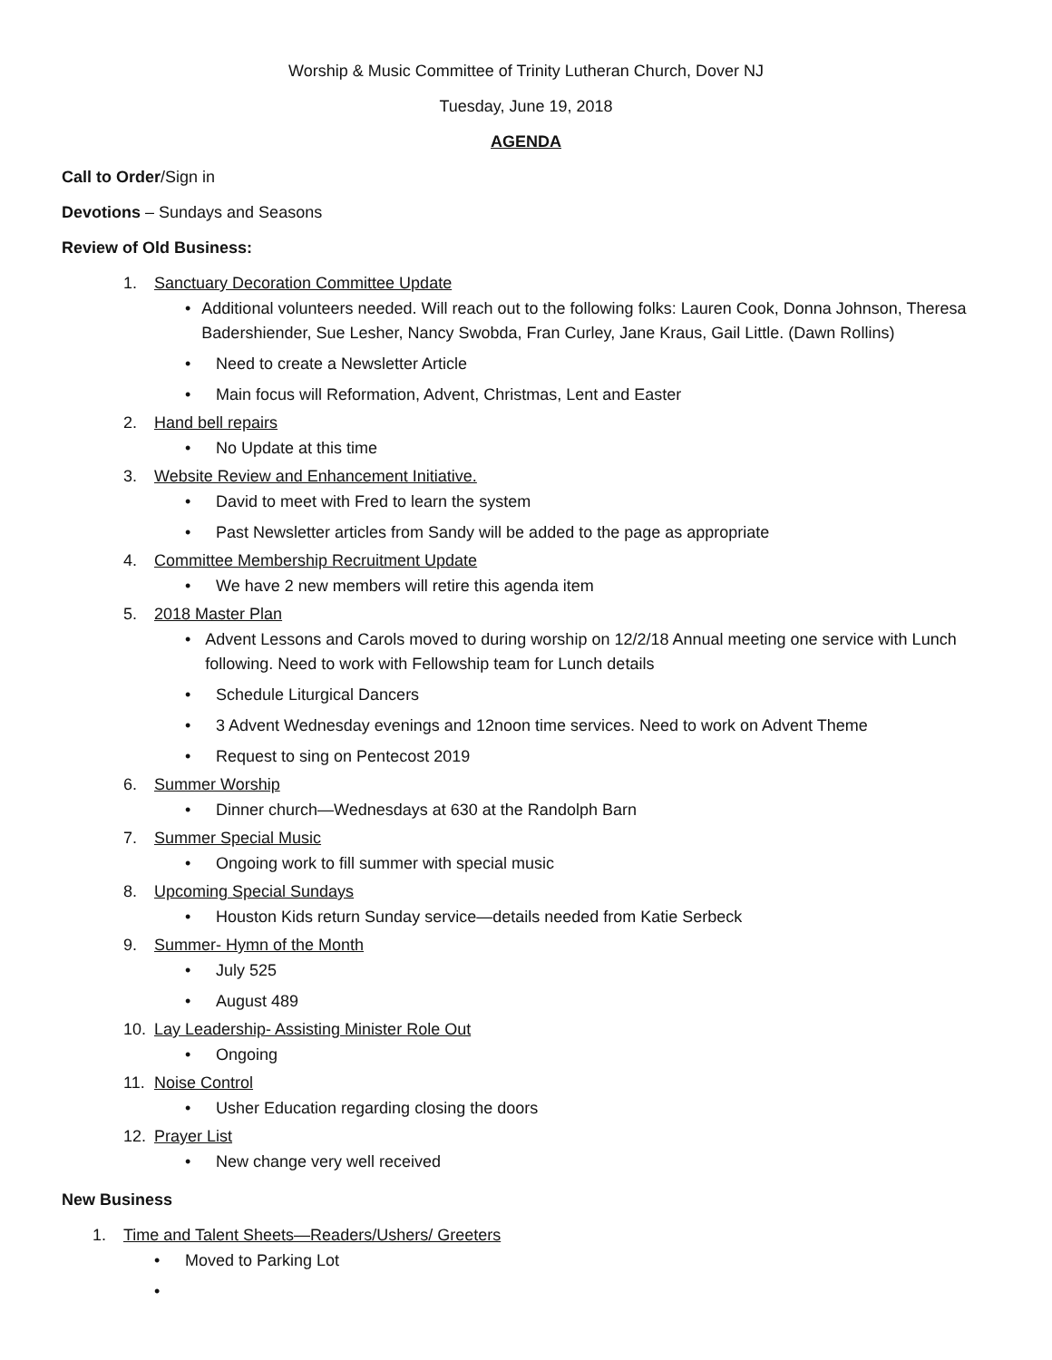Worship & Music Committee of Trinity Lutheran Church, Dover NJ
Tuesday, June 19, 2018
AGENDA
Call to Order/Sign in
Devotions – Sundays and Seasons
Review of Old Business:
1. Sanctuary Decoration Committee Update
• Additional volunteers needed. Will reach out to the following folks: Lauren Cook, Donna Johnson, Theresa Badershiender, Sue Lesher, Nancy Swobda, Fran Curley, Jane Kraus, Gail Little. (Dawn Rollins)
• Need to create a Newsletter Article
• Main focus will Reformation, Advent, Christmas, Lent and Easter
2. Hand bell repairs
• No Update at this time
3. Website Review and Enhancement Initiative.
• David to meet with Fred to learn the system
• Past Newsletter articles from Sandy will be added to the page as appropriate
4. Committee Membership Recruitment Update
• We have 2 new members will retire this agenda item
5. 2018 Master Plan
• Advent Lessons and Carols moved to during worship on 12/2/18 Annual meeting one service with Lunch following. Need to work with Fellowship team for Lunch details
• Schedule Liturgical Dancers
• 3 Advent Wednesday evenings and 12noon time services. Need to work on Advent Theme
• Request to sing on Pentecost 2019
6. Summer Worship
• Dinner church—Wednesdays at 630 at the Randolph Barn
7. Summer Special Music
• Ongoing work to fill summer with special music
8. Upcoming Special Sundays
• Houston Kids return Sunday service—details needed from Katie Serbeck
9. Summer- Hymn of the Month
• July 525
• August 489
10. Lay Leadership- Assisting Minister Role Out
• Ongoing
11. Noise Control
• Usher Education regarding closing the doors
12. Prayer List
• New change very well received
New Business
1. Time and Talent Sheets—Readers/Ushers/ Greeters
• Moved to Parking Lot
•